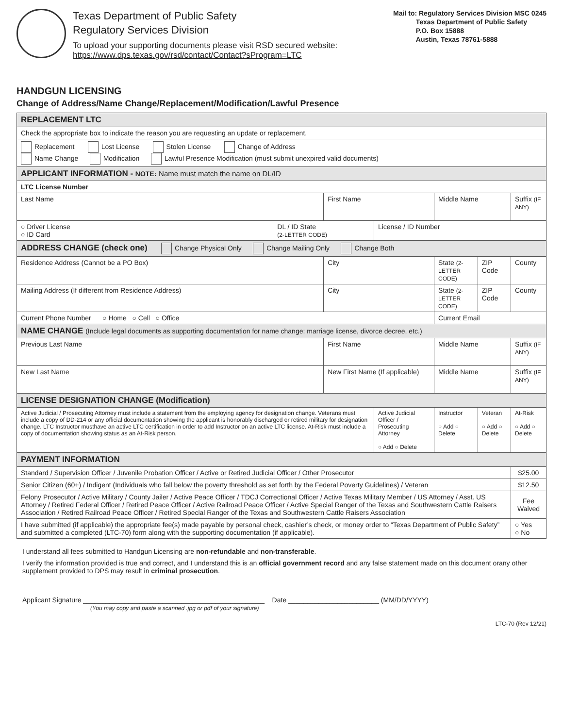Texas Department of Public Safety
Regulatory Services Division
To upload your supporting documents please visit RSD secured website:
https://www.dps.texas.gov/rsd/contact/Contact?sProgram=LTC
Mail to: Regulatory Services Division MSC 0245
Texas Department of Public Safety
P.O. Box 15888
Austin, Texas 78761-5888
HANDGUN LICENSING
Change of Address/Name Change/Replacement/Modification/Lawful Presence
| REPLACEMENT LTC | | | | | | |
| Check the appropriate box to indicate the reason you are requesting an update or replacement. | | | | | | |
| Replacement Lost License Stolen License Change of Address Name Change Modification Lawful Presence Modification (must submit unexpired valid documents) | | | | | | |
| APPLICANT INFORMATION - NOTE: Name must match the name on DL/ID | | | | | | |
| LTC License Number | | | | | | |
| Last Name | | First Name | | Middle Name | | Suffix (IF ANY) |
| ○ Driver License ○ ID Card | DL / ID State (2-LETTER CODE) | | License / ID Number | | | |
| ADDRESS CHANGE (check one) Change Physical Only Change Mailing Only Change Both | | | | | | |
| Residence Address (Cannot be a PO Box) | | City | | State (2-LETTER CODE) | ZIP Code | County |
| Mailing Address (If different from Residence Address) | | City | | State (2-LETTER CODE) | ZIP Code | County |
| Current Phone Number ○ Home ○ Cell ○ Office | | | | Current Email | | |
| NAME CHANGE (Include legal documents as supporting documentation for name change: marriage license, divorce decree, etc.) | | | | | | |
| Previous Last Name | | First Name | | Middle Name | | Suffix (IF ANY) |
| New Last Name | | New First Name (If applicable) | | Middle Name | | Suffix (IF ANY) |
| LICENSE DESIGNATION CHANGE (Modification) | | | | | | |
| Active Judicial / Prosecuting Attorney must include a statement from the employing agency for designation change. Veterans must include a copy of DD-214 or any official documentation showing the applicant is honorably discharged or retired military for designation change. LTC Instructor musthave an active LTC certification in order to add Instructor on an active LTC license. At-Risk must include a copy of documentation showing status as an At-Risk person. | | | Active Judicial Officer / Prosecuting Attorney ○ Add ○ Delete | Instructor ○ Add ○ Delete | Veteran ○ Add ○ Delete | At-Risk ○ Add ○ Delete |
| PAYMENT INFORMATION | | | | | | |
| Standard / Supervision Officer / Juvenile Probation Officer / Active or Retired Judicial Officer / Other Prosecutor | | | | | | $25.00 |
| Senior Citizen (60+) / Indigent (Individuals who fall below the poverty threshold as set forth by the Federal Poverty Guidelines) / Veteran | | | | | | $12.50 |
| Felony Prosecutor / Active Military / County Jailer / Active Peace Officer / TDCJ Correctional Officer / Active Texas Military Member / US Attorney / Asst. US Attorney / Retired Federal Officer / Retired Peace Officer / Active Railroad Peace Officer / Active Special Ranger of the Texas and Southwestern Cattle Raisers Association / Retired Railroad Peace Officer / Retired Special Ranger of the Texas and Southwestern Cattle Raisers Association | | | | | | Fee Waived |
| I have submitted (if applicable) the appropriate fee(s) made payable by personal check, cashier’s check, or money order to “Texas Department of Public Safety” and submitted a completed (LTC-70) form along with the supporting documentation (if applicable). | | | | | | ○ Yes ○ No |
I understand all fees submitted to Handgun Licensing are non-refundable and non-transferable.
I verify the information provided is true and correct, and I understand this is an official government record and any false statement made on this document orany other supplement provided to DPS may result in criminal prosecution.
Applicant Signature ________________________________________________ Date ________________________ (MM/DD/YYYY)
(You may copy and paste a scanned .jpg or pdf of your signature)
LTC-70 (Rev 12/21)